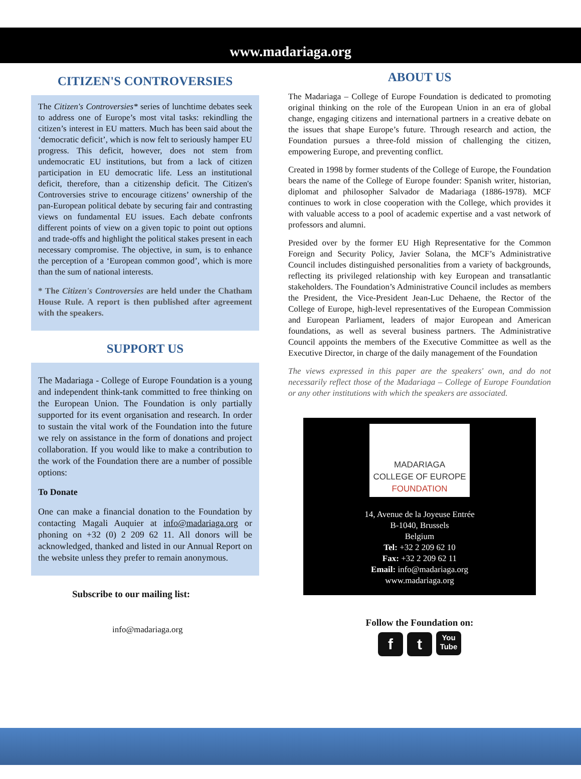www.madariaga.org
CITIZEN'S CONTROVERSIES
The Citizen's Controversies* series of lunchtime debates seek to address one of Europe’s most vital tasks: rekindling the citizen’s interest in EU matters. Much has been said about the ‘democratic deficit’, which is now felt to seriously hamper EU progress. This deficit, however, does not stem from undemocratic EU institutions, but from a lack of citizen participation in EU democratic life. Less an institutional deficit, therefore, than a citizenship deficit. The Citizen's Controversies strive to encourage citizens’ ownership of the pan-European political debate by securing fair and contrasting views on fundamental EU issues. Each debate confronts different points of view on a given topic to point out options and trade-offs and highlight the political stakes present in each necessary compromise. The objective, in sum, is to enhance the perception of a ‘European common good’, which is more than the sum of national interests.
* The Citizen's Controversies are held under the Chatham House Rule. A report is then published after agreement with the speakers.
SUPPORT US
The Madariaga - College of Europe Foundation is a young and independent think-tank committed to free thinking on the European Union. The Foundation is only partially supported for its event organisation and research. In order to sustain the vital work of the Foundation into the future we rely on assistance in the form of donations and project collaboration. If you would like to make a contribution to the work of the Foundation there are a number of possible options:
To Donate
One can make a financial donation to the Foundation by contacting Magali Auquier at info@madariaga.org or phoning on +32 (0) 2 209 62 11. All donors will be acknowledged, thanked and listed in our Annual Report on the website unless they prefer to remain anonymous.
Subscribe to our mailing list:
info@madariaga.org
ABOUT US
The Madariaga – College of Europe Foundation is dedicated to promoting original thinking on the role of the European Union in an era of global change, engaging citizens and international partners in a creative debate on the issues that shape Europe’s future. Through research and action, the Foundation pursues a three-fold mission of challenging the citizen, empowering Europe, and preventing conflict.
Created in 1998 by former students of the College of Europe, the Foundation bears the name of the College of Europe founder: Spanish writer, historian, diplomat and philosopher Salvador de Madariaga (1886-1978). MCF continues to work in close cooperation with the College, which provides it with valuable access to a pool of academic expertise and a vast network of professors and alumni.
Presided over by the former EU High Representative for the Common Foreign and Security Policy, Javier Solana, the MCF’s Administrative Council includes distinguished personalities from a variety of backgrounds, reflecting its privileged relationship with key European and transatlantic stakeholders. The Foundation’s Administrative Council includes as members the President, the Vice-President Jean-Luc Dehaene, the Rector of the College of Europe, high-level representatives of the European Commission and European Parliament, leaders of major European and American foundations, as well as several business partners. The Administrative Council appoints the members of the Executive Committee as well as the Executive Director, in charge of the daily management of the Foundation
The views expressed in this paper are the speakers' own, and do not necessarily reflect those of the Madariaga – College of Europe Foundation or any other institutions with which the speakers are associated.
MADARIAGA
COLLEGE OF EUROPE
FOUNDATION
14, Avenue de la Joyeuse Entrée
B-1040, Brussels
Belgium
Tel: +32 2 209 62 10
Fax: +32 2 209 62 11
Email: info@madariaga.org
www.madariaga.org
Follow the Foundation on:
f t You
Tube